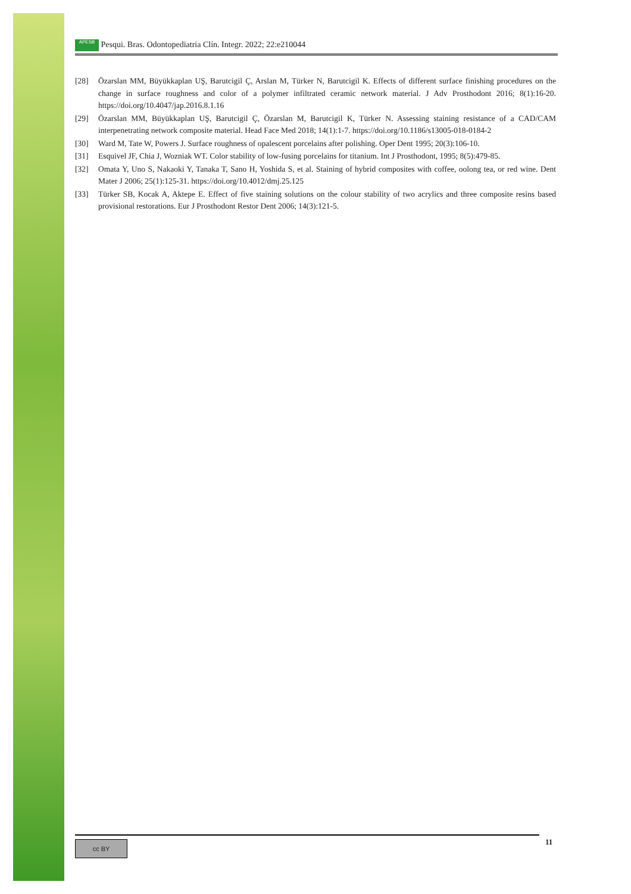APESB Pesqui. Bras. Odontopediatria Clín. Integr. 2022; 22:e210044
[28] Özarslan MM, Büyükkaplan UŞ, Barutcigil Ç, Arslan M, Türker N, Barutcigil K. Effects of different surface finishing procedures on the change in surface roughness and color of a polymer infiltrated ceramic network material. J Adv Prosthodont 2016; 8(1):16-20. https://doi.org/10.4047/jap.2016.8.1.16
[29] Özarslan MM, Büyükkaplan UŞ, Barutcigil Ç, Özarslan M, Barutcigil K, Türker N. Assessing staining resistance of a CAD/CAM interpenetrating network composite material. Head Face Med 2018; 14(1):1-7. https://doi.org/10.1186/s13005-018-0184-2
[30] Ward M, Tate W, Powers J. Surface roughness of opalescent porcelains after polishing. Oper Dent 1995; 20(3):106-10.
[31] Esquivel JF, Chia J, Wozniak WT. Color stability of low-fusing porcelains for titanium. Int J Prosthodont, 1995; 8(5):479-85.
[32] Omata Y, Uno S, Nakaoki Y, Tanaka T, Sano H, Yoshida S, et al. Staining of hybrid composites with coffee, oolong tea, or red wine. Dent Mater J 2006; 25(1):125-31. https://doi.org/10.4012/dmj.25.125
[33] Türker SB, Kocak A, Aktepe E. Effect of five staining solutions on the colour stability of two acrylics and three composite resins based provisional restorations. Eur J Prosthodont Restor Dent 2006; 14(3):121-5.
cc BY 11